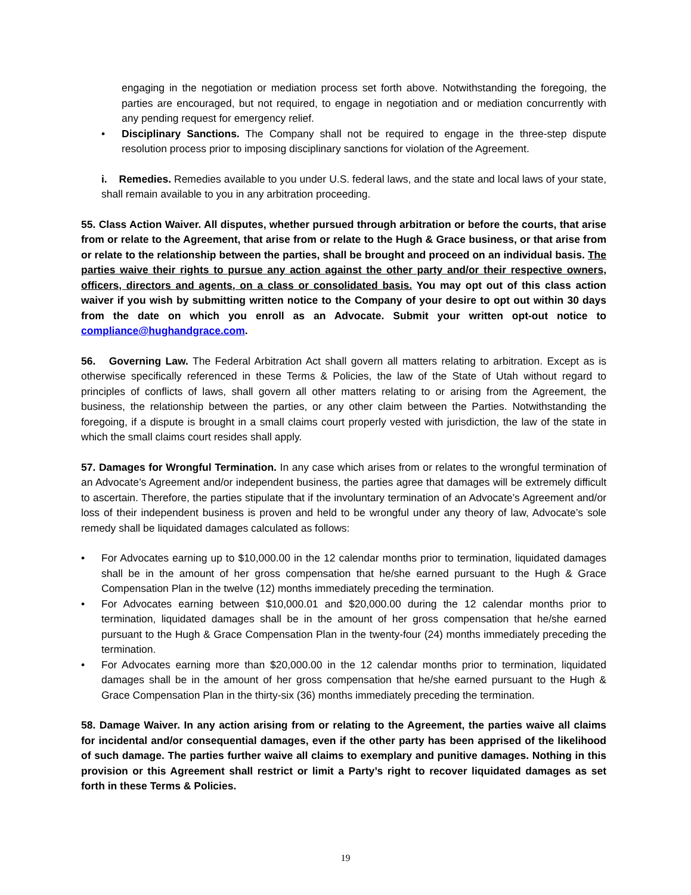engaging in the negotiation or mediation process set forth above. Notwithstanding the foregoing, the parties are encouraged, but not required, to engage in negotiation and or mediation concurrently with any pending request for emergency relief.
• Disciplinary Sanctions. The Company shall not be required to engage in the three-step dispute resolution process prior to imposing disciplinary sanctions for violation of the Agreement.
i. Remedies. Remedies available to you under U.S. federal laws, and the state and local laws of your state, shall remain available to you in any arbitration proceeding.
55. Class Action Waiver. All disputes, whether pursued through arbitration or before the courts, that arise from or relate to the Agreement, that arise from or relate to the Hugh & Grace business, or that arise from or relate to the relationship between the parties, shall be brought and proceed on an individual basis. The parties waive their rights to pursue any action against the other party and/or their respective owners, officers, directors and agents, on a class or consolidated basis. You may opt out of this class action waiver if you wish by submitting written notice to the Company of your desire to opt out within 30 days from the date on which you enroll as an Advocate. Submit your written opt-out notice to compliance@hughandgrace.com.
56. Governing Law. The Federal Arbitration Act shall govern all matters relating to arbitration. Except as is otherwise specifically referenced in these Terms & Policies, the law of the State of Utah without regard to principles of conflicts of laws, shall govern all other matters relating to or arising from the Agreement, the business, the relationship between the parties, or any other claim between the Parties. Notwithstanding the foregoing, if a dispute is brought in a small claims court properly vested with jurisdiction, the law of the state in which the small claims court resides shall apply.
57. Damages for Wrongful Termination. In any case which arises from or relates to the wrongful termination of an Advocate’s Agreement and/or independent business, the parties agree that damages will be extremely difficult to ascertain. Therefore, the parties stipulate that if the involuntary termination of an Advocate’s Agreement and/or loss of their independent business is proven and held to be wrongful under any theory of law, Advocate’s sole remedy shall be liquidated damages calculated as follows:
• For Advocates earning up to $10,000.00 in the 12 calendar months prior to termination, liquidated damages shall be in the amount of her gross compensation that he/she earned pursuant to the Hugh & Grace Compensation Plan in the twelve (12) months immediately preceding the termination.
• For Advocates earning between $10,000.01 and $20,000.00 during the 12 calendar months prior to termination, liquidated damages shall be in the amount of her gross compensation that he/she earned pursuant to the Hugh & Grace Compensation Plan in the twenty-four (24) months immediately preceding the termination.
• For Advocates earning more than $20,000.00 in the 12 calendar months prior to termination, liquidated damages shall be in the amount of her gross compensation that he/she earned pursuant to the Hugh & Grace Compensation Plan in the thirty-six (36) months immediately preceding the termination.
58. Damage Waiver. In any action arising from or relating to the Agreement, the parties waive all claims for incidental and/or consequential damages, even if the other party has been apprised of the likelihood of such damage. The parties further waive all claims to exemplary and punitive damages. Nothing in this provision or this Agreement shall restrict or limit a Party’s right to recover liquidated damages as set forth in these Terms & Policies.
19